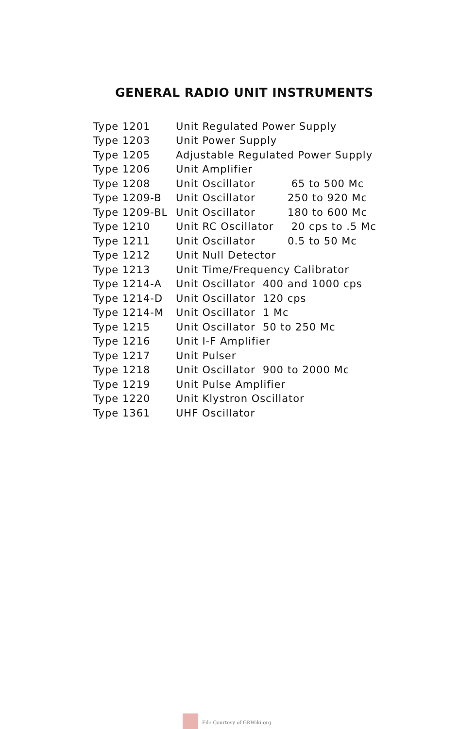GENERAL RADIO UNIT INSTRUMENTS
| Type 1201 | Unit Regulated Power Supply | |
| Type 1203 | Unit Power Supply | |
| Type 1205 | Adjustable Regulated Power Supply | |
| Type 1206 | Unit Amplifier | |
| Type 1208 | Unit Oscillator | 65 to 500 Mc |
| Type 1209-B | Unit Oscillator | 250 to 920 Mc |
| Type 1209-BL | Unit Oscillator | 180 to 600 Mc |
| Type 1210 | Unit RC Oscillator | 20 cps to .5 Mc |
| Type 1211 | Unit Oscillator | 0.5 to 50 Mc |
| Type 1212 | Unit Null Detector | |
| Type 1213 | Unit Time/Frequency Calibrator | |
| Type 1214-A | Unit Oscillator 400 and 1000 cps | |
| Type 1214-D | Unit Oscillator 120 cps | |
| Type 1214-M | Unit Oscillator 1 Mc | |
| Type 1215 | Unit Oscillator 50 to 250 Mc | |
| Type 1216 | Unit I-F Amplifier | |
| Type 1217 | Unit Pulser | |
| Type 1218 | Unit Oscillator 900 to 2000 Mc | |
| Type 1219 | Unit Pulse Amplifier | |
| Type 1220 | Unit Klystron Oscillator | |
| Type 1361 | UHF Oscillator | |
File Courtesy of GRWiki.org